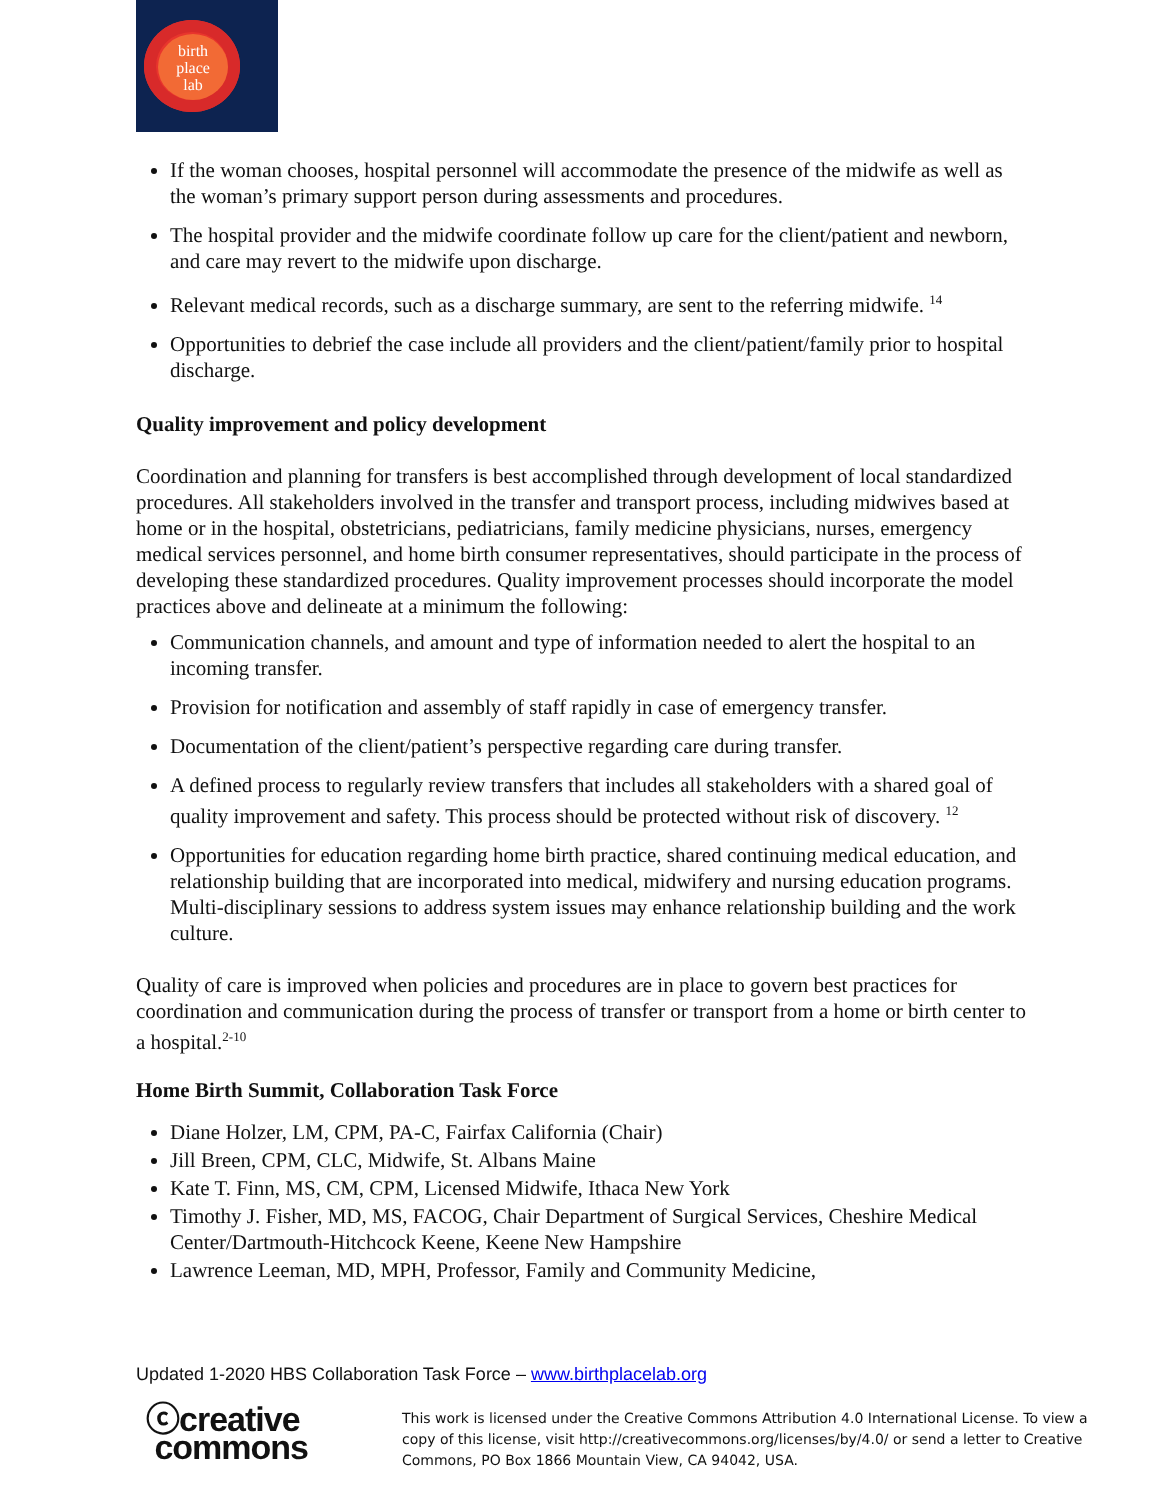birth
place
lab
If the woman chooses, hospital personnel will accommodate the presence of the midwife as well as the woman’s primary support person during assessments and procedures.
The hospital provider and the midwife coordinate follow up care for the client/patient and newborn, and care may revert to the midwife upon discharge.
Relevant medical records, such as a discharge summary, are sent to the referring midwife. <sup>14</sup>
Opportunities to debrief the case include all providers and the client/patient/family prior to hospital discharge.
Quality improvement and policy development
Coordination and planning for transfers is best accomplished through development of local standardized procedures. All stakeholders involved in the transfer and transport process, including midwives based at home or in the hospital, obstetricians, pediatricians, family medicine physicians, nurses, emergency medical services personnel, and home birth consumer representatives, should participate in the process of developing these standardized procedures. Quality improvement processes should incorporate the model practices above and delineate at a minimum the following:
Communication channels, and amount and type of information needed to alert the hospital to an incoming transfer.
Provision for notification and assembly of staff rapidly in case of emergency transfer.
Documentation of the client/patient’s perspective regarding care during transfer.
A defined process to regularly review transfers that includes all stakeholders with a shared goal of quality improvement and safety. This process should be protected without risk of discovery. <sup>12</sup>
Opportunities for education regarding home birth practice, shared continuing medical education, and relationship building that are incorporated into medical, midwifery and nursing education programs. Multi-disciplinary sessions to address system issues may enhance relationship building and the work culture.
Quality of care is improved when policies and procedures are in place to govern best practices for coordination and communication during the process of transfer or transport from a home or birth center to a hospital.<sup>2-10</sup>
Home Birth Summit, Collaboration Task Force
Diane Holzer, LM, CPM, PA-C, Fairfax California (Chair)
Jill Breen, CPM, CLC, Midwife, St. Albans Maine
Kate T. Finn, MS, CM, CPM, Licensed Midwife, Ithaca New York
Timothy J. Fisher, MD, MS, FACOG, Chair Department of Surgical Services, Cheshire Medical Center/Dartmouth-Hitchcock Keene, Keene New Hampshire
Lawrence Leeman, MD, MPH, Professor, Family and Community Medicine,
Updated 1-2020 HBS Collaboration Task Force – www.birthplacelab.org
ⓒcreative
commons
This work is licensed under the Creative Commons Attribution 4.0 International License. To view a copy of this license, visit http://creativecommons.org/licenses/by/4.0/ or send a letter to Creative Commons, PO Box 1866 Mountain View, CA 94042, USA.